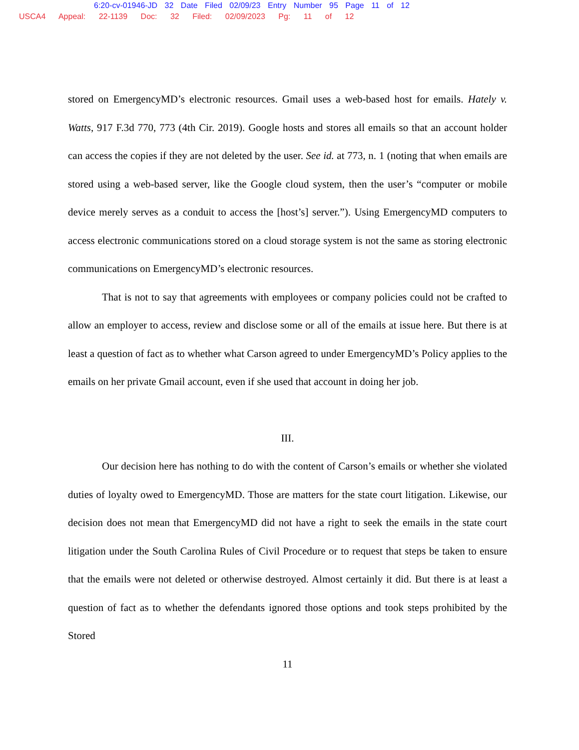6:20-cv-01946-JD 32 Date Filed 02/09/23 Entry Number 95 Page 11 of 12
USCA4 Appeal: 22-1139 Doc: 32 Filed: 02/09/2023 Pg: 11 of 12
stored on EmergencyMD’s electronic resources. Gmail uses a web-based host for emails. Hately v. Watts, 917 F.3d 770, 773 (4th Cir. 2019). Google hosts and stores all emails so that an account holder can access the copies if they are not deleted by the user. See id. at 773, n. 1 (noting that when emails are stored using a web-based server, like the Google cloud system, then the user’s “computer or mobile device merely serves as a conduit to access the [host’s] server.”). Using EmergencyMD computers to access electronic communications stored on a cloud storage system is not the same as storing electronic communications on EmergencyMD’s electronic resources.
That is not to say that agreements with employees or company policies could not be crafted to allow an employer to access, review and disclose some or all of the emails at issue here. But there is at least a question of fact as to whether what Carson agreed to under EmergencyMD’s Policy applies to the emails on her private Gmail account, even if she used that account in doing her job.
III.
Our decision here has nothing to do with the content of Carson’s emails or whether she violated duties of loyalty owed to EmergencyMD. Those are matters for the state court litigation. Likewise, our decision does not mean that EmergencyMD did not have a right to seek the emails in the state court litigation under the South Carolina Rules of Civil Procedure or to request that steps be taken to ensure that the emails were not deleted or otherwise destroyed. Almost certainly it did. But there is at least a question of fact as to whether the defendants ignored those options and took steps prohibited by the Stored
11